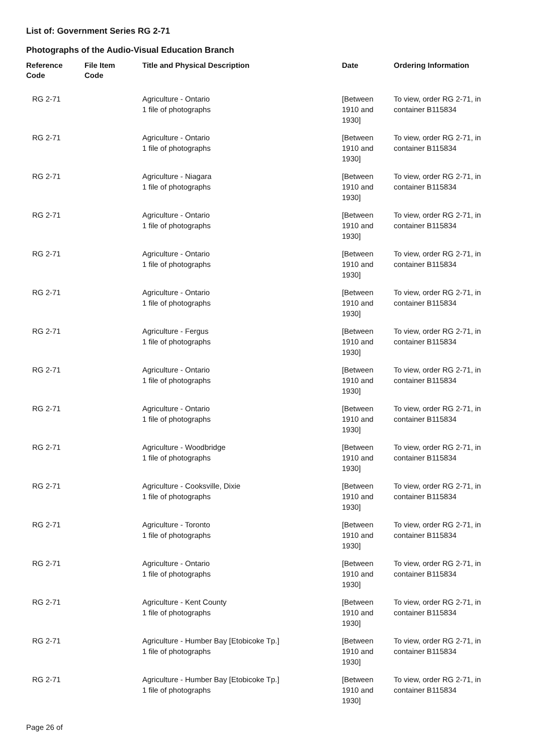List of: Government Series RG 2-71
Photographs of the Audio-Visual Education Branch
| Reference Code | File Item Code | Title and Physical Description | Date | Ordering Information |
| --- | --- | --- | --- | --- |
| RG 2-71 | | Agriculture - Ontario 1 file of photographs | [Between 1910 and 1930] | To view, order RG 2-71, in container B115834 |
| RG 2-71 | | Agriculture - Ontario 1 file of photographs | [Between 1910 and 1930] | To view, order RG 2-71, in container B115834 |
| RG 2-71 | | Agriculture - Niagara 1 file of photographs | [Between 1910 and 1930] | To view, order RG 2-71, in container B115834 |
| RG 2-71 | | Agriculture - Ontario 1 file of photographs | [Between 1910 and 1930] | To view, order RG 2-71, in container B115834 |
| RG 2-71 | | Agriculture - Ontario 1 file of photographs | [Between 1910 and 1930] | To view, order RG 2-71, in container B115834 |
| RG 2-71 | | Agriculture - Ontario 1 file of photographs | [Between 1910 and 1930] | To view, order RG 2-71, in container B115834 |
| RG 2-71 | | Agriculture - Fergus 1 file of photographs | [Between 1910 and 1930] | To view, order RG 2-71, in container B115834 |
| RG 2-71 | | Agriculture - Ontario 1 file of photographs | [Between 1910 and 1930] | To view, order RG 2-71, in container B115834 |
| RG 2-71 | | Agriculture - Ontario 1 file of photographs | [Between 1910 and 1930] | To view, order RG 2-71, in container B115834 |
| RG 2-71 | | Agriculture - Woodbridge 1 file of photographs | [Between 1910 and 1930] | To view, order RG 2-71, in container B115834 |
| RG 2-71 | | Agriculture - Cooksville, Dixie 1 file of photographs | [Between 1910 and 1930] | To view, order RG 2-71, in container B115834 |
| RG 2-71 | | Agriculture - Toronto 1 file of photographs | [Between 1910 and 1930] | To view, order RG 2-71, in container B115834 |
| RG 2-71 | | Agriculture - Ontario 1 file of photographs | [Between 1910 and 1930] | To view, order RG 2-71, in container B115834 |
| RG 2-71 | | Agriculture - Kent County 1 file of photographs | [Between 1910 and 1930] | To view, order RG 2-71, in container B115834 |
| RG 2-71 | | Agriculture - Humber Bay [Etobicoke Tp.] 1 file of photographs | [Between 1910 and 1930] | To view, order RG 2-71, in container B115834 |
| RG 2-71 | | Agriculture - Humber Bay [Etobicoke Tp.] 1 file of photographs | [Between 1910 and 1930] | To view, order RG 2-71, in container B115834 |
Page 26 of